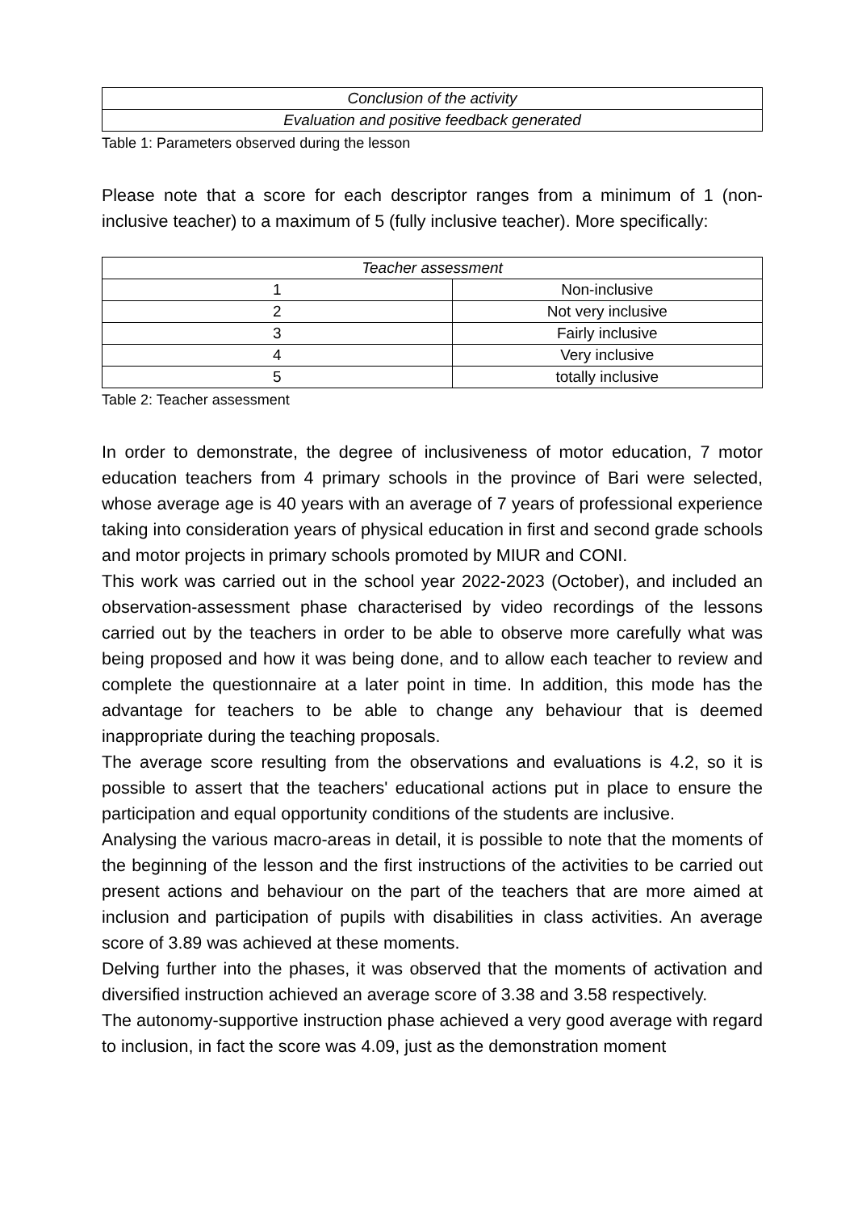| Conclusion of the activity |
| Evaluation and positive feedback generated |
Table 1: Parameters observed during the lesson
Please note that a score for each descriptor ranges from a minimum of 1 (non-inclusive teacher) to a maximum of 5 (fully inclusive teacher). More specifically:
| Teacher assessment | |
| --- | --- |
| 1 | Non-inclusive |
| 2 | Not very inclusive |
| 3 | Fairly inclusive |
| 4 | Very inclusive |
| 5 | totally inclusive |
Table 2: Teacher assessment
In order to demonstrate, the degree of inclusiveness of motor education, 7 motor education teachers from 4 primary schools in the province of Bari were selected, whose average age is 40 years with an average of 7 years of professional experience taking into consideration years of physical education in first and second grade schools and motor projects in primary schools promoted by MIUR and CONI.
This work was carried out in the school year 2022-2023 (October), and included an observation-assessment phase characterised by video recordings of the lessons carried out by the teachers in order to be able to observe more carefully what was being proposed and how it was being done, and to allow each teacher to review and complete the questionnaire at a later point in time. In addition, this mode has the advantage for teachers to be able to change any behaviour that is deemed inappropriate during the teaching proposals.
The average score resulting from the observations and evaluations is 4.2, so it is possible to assert that the teachers' educational actions put in place to ensure the participation and equal opportunity conditions of the students are inclusive.
Analysing the various macro-areas in detail, it is possible to note that the moments of the beginning of the lesson and the first instructions of the activities to be carried out present actions and behaviour on the part of the teachers that are more aimed at inclusion and participation of pupils with disabilities in class activities. An average score of 3.89 was achieved at these moments.
Delving further into the phases, it was observed that the moments of activation and diversified instruction achieved an average score of 3.38 and 3.58 respectively.
The autonomy-supportive instruction phase achieved a very good average with regard to inclusion, in fact the score was 4.09, just as the demonstration moment